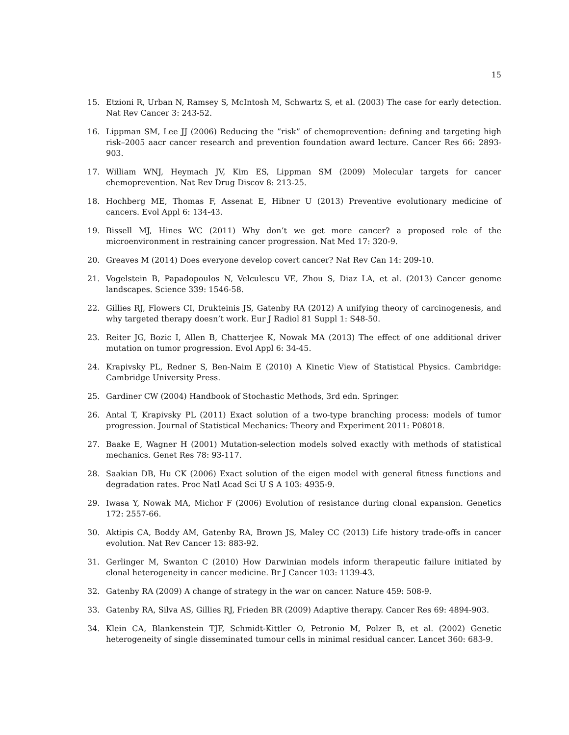15
15. Etzioni R, Urban N, Ramsey S, McIntosh M, Schwartz S, et al. (2003) The case for early detection. Nat Rev Cancer 3: 243-52.
16. Lippman SM, Lee JJ (2006) Reducing the ”risk” of chemoprevention: defining and targeting high risk–2005 aacr cancer research and prevention foundation award lecture. Cancer Res 66: 2893-903.
17. William WNJ, Heymach JV, Kim ES, Lippman SM (2009) Molecular targets for cancer chemoprevention. Nat Rev Drug Discov 8: 213-25.
18. Hochberg ME, Thomas F, Assenat E, Hibner U (2013) Preventive evolutionary medicine of cancers. Evol Appl 6: 134-43.
19. Bissell MJ, Hines WC (2011) Why don’t we get more cancer? a proposed role of the microenvironment in restraining cancer progression. Nat Med 17: 320-9.
20. Greaves M (2014) Does everyone develop covert cancer? Nat Rev Can 14: 209-10.
21. Vogelstein B, Papadopoulos N, Velculescu VE, Zhou S, Diaz LA, et al. (2013) Cancer genome landscapes. Science 339: 1546-58.
22. Gillies RJ, Flowers CI, Drukteinis JS, Gatenby RA (2012) A unifying theory of carcinogenesis, and why targeted therapy doesn’t work. Eur J Radiol 81 Suppl 1: S48-50.
23. Reiter JG, Bozic I, Allen B, Chatterjee K, Nowak MA (2013) The effect of one additional driver mutation on tumor progression. Evol Appl 6: 34-45.
24. Krapivsky PL, Redner S, Ben-Naim E (2010) A Kinetic View of Statistical Physics. Cambridge: Cambridge University Press.
25. Gardiner CW (2004) Handbook of Stochastic Methods, 3rd edn. Springer.
26. Antal T, Krapivsky PL (2011) Exact solution of a two-type branching process: models of tumor progression. Journal of Statistical Mechanics: Theory and Experiment 2011: P08018.
27. Baake E, Wagner H (2001) Mutation-selection models solved exactly with methods of statistical mechanics. Genet Res 78: 93-117.
28. Saakian DB, Hu CK (2006) Exact solution of the eigen model with general fitness functions and degradation rates. Proc Natl Acad Sci U S A 103: 4935-9.
29. Iwasa Y, Nowak MA, Michor F (2006) Evolution of resistance during clonal expansion. Genetics 172: 2557-66.
30. Aktipis CA, Boddy AM, Gatenby RA, Brown JS, Maley CC (2013) Life history trade-offs in cancer evolution. Nat Rev Cancer 13: 883-92.
31. Gerlinger M, Swanton C (2010) How Darwinian models inform therapeutic failure initiated by clonal heterogeneity in cancer medicine. Br J Cancer 103: 1139-43.
32. Gatenby RA (2009) A change of strategy in the war on cancer. Nature 459: 508-9.
33. Gatenby RA, Silva AS, Gillies RJ, Frieden BR (2009) Adaptive therapy. Cancer Res 69: 4894-903.
34. Klein CA, Blankenstein TJF, Schmidt-Kittler O, Petronio M, Polzer B, et al. (2002) Genetic heterogeneity of single disseminated tumour cells in minimal residual cancer. Lancet 360: 683-9.